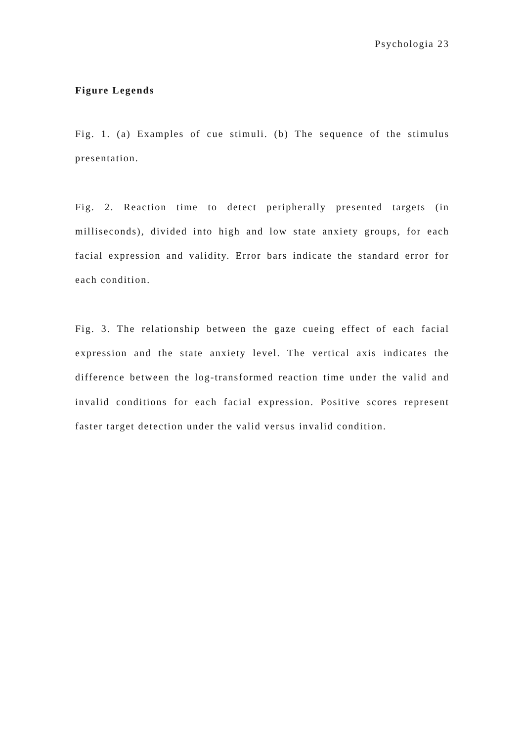Psychologia 23
Figure Legends
Fig. 1. (a) Examples of cue stimuli. (b) The sequence of the stimulus presentation.
Fig. 2. Reaction time to detect peripherally presented targets (in milliseconds), divided into high and low state anxiety groups, for each facial expression and validity. Error bars indicate the standard error for each condition.
Fig. 3. The relationship between the gaze cueing effect of each facial expression and the state anxiety level. The vertical axis indicates the difference between the log-transformed reaction time under the valid and invalid conditions for each facial expression. Positive scores represent faster target detection under the valid versus invalid condition.